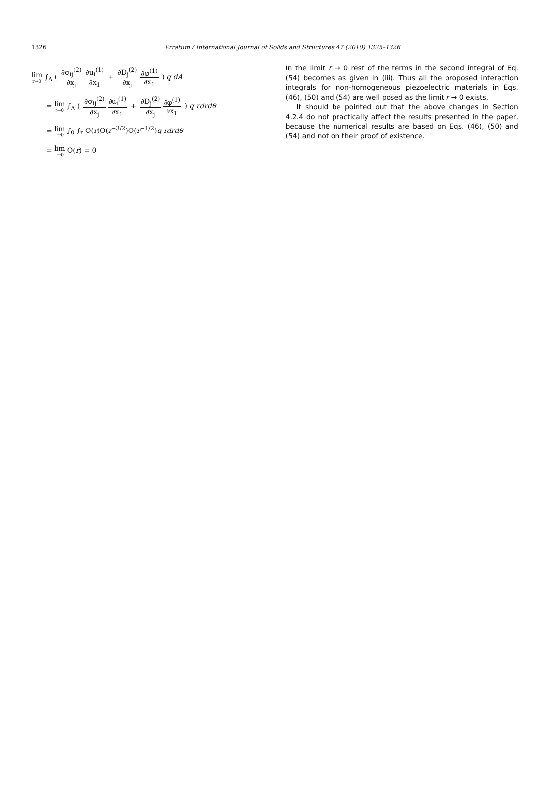1326
Erratum / International Journal of Solids and Structures 47 (2010) 1325–1326
lim<sub>r→0</sub> ∫<sub>A</sub> ( ∂σ<sub>ij</sub><sup>(2)</sup> ∂x<sub>j</sub>∂u<sub>i</sub><sup>(1)</sup> ∂x<sub>1</sub> + ∂D<sub>j</sub><sup>(2)</sup> ∂x<sub>j</sub>∂φ<sup>(1)</sup> ∂x<sub>1</sub> ) q dA
= lim<sub>r→0</sub> ∫<sub>A</sub> ( ∂σ<sub>ij</sub><sup>(2)</sup> ∂x<sub>j</sub>∂u<sub>i</sub><sup>(1)</sup> ∂x<sub>1</sub> + ∂D<sub>j</sub><sup>(2)</sup> ∂x<sub>j</sub>∂φ<sup>(1)</sup> ∂x<sub>1</sub> ) q rdrdθ
= lim<sub>r→0</sub> ∫<sub>θ</sub> ∫<sub>r</sub> O(r)O(r<sup>−3/2</sup>)O(r<sup>−1/2</sup>)q rdrdθ
= lim<sub>r→0</sub> O(r) = 0
In the limit r → 0 rest of the terms in the second integral of Eq. (54) becomes as given in (iii). Thus all the proposed interaction integrals for non-homogeneous piezoelectric materials in Eqs. (46), (50) and (54) are well posed as the limit r → 0 exists.
It should be pointed out that the above changes in Section 4.2.4 do not practically affect the results presented in the paper, because the numerical results are based on Eqs. (46), (50) and (54) and not on their proof of existence.